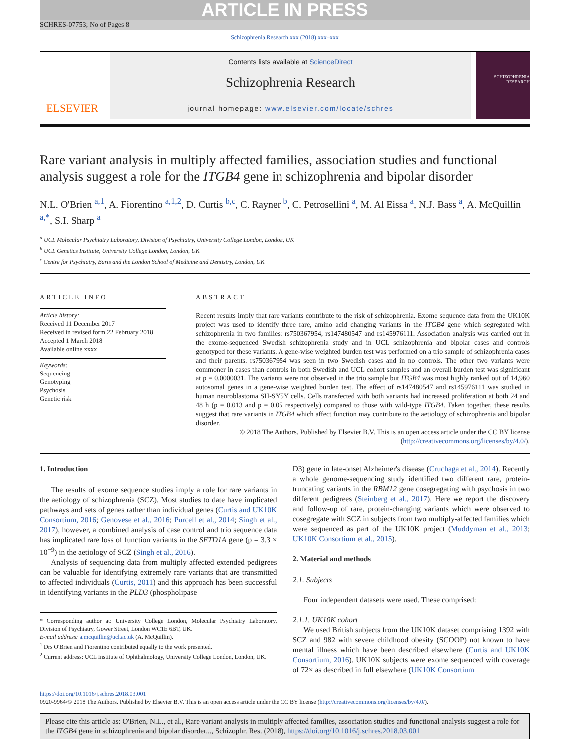ARTICLE IN PRESS
SCHRES-07753; No of Pages 8
Schizophrenia Research xxx (2018) xxx–xxx
ELSEVIER
Contents lists available at ScienceDirect
Schizophrenia Research
journal homepage: www.elsevier.com/locate/schres
SCHIZOPHRENIA RESEARCH
Rare variant analysis in multiply affected families, association studies and functional analysis suggest a role for the ITGB4 gene in schizophrenia and bipolar disorder
N.L. O'Brien <sup>a,1</sup>, A. Fiorentino <sup>a,1,2</sup>, D. Curtis <sup>b,c</sup>, C. Rayner <sup>b</sup>, C. Petrosellini <sup>a</sup>, M. Al Eissa <sup>a</sup>, N.J. Bass <sup>a</sup>, A. McQuillin <sup>a,*</sup>, S.I. Sharp <sup>a</sup>
<sup>a</sup> UCL Molecular Psychiatry Laboratory, Division of Psychiatry, University College London, London, UK
<sup>b</sup> UCL Genetics Institute, University College London, London, UK
<sup>c</sup> Centre for Psychiatry, Barts and the London School of Medicine and Dentistry, London, UK
ARTICLE INFO
Article history:
Received 11 December 2017
Received in revised form 22 February 2018
Accepted 1 March 2018
Available online xxxx
Keywords:
Sequencing
Genotyping
Psychosis
Genetic risk
ABSTRACT
Recent results imply that rare variants contribute to the risk of schizophrenia. Exome sequence data from the UK10K project was used to identify three rare, amino acid changing variants in the ITGB4 gene which segregated with schizophrenia in two families: rs750367954, rs147480547 and rs145976111. Association analysis was carried out in the exome-sequenced Swedish schizophrenia study and in UCL schizophrenia and bipolar cases and controls genotyped for these variants. A gene-wise weighted burden test was performed on a trio sample of schizophrenia cases and their parents. rs750367954 was seen in two Swedish cases and in no controls. The other two variants were commoner in cases than controls in both Swedish and UCL cohort samples and an overall burden test was significant at p = 0.0000031. The variants were not observed in the trio sample but ITGB4 was most highly ranked out of 14,960 autosomal genes in a gene-wise weighted burden test. The effect of rs147480547 and rs145976111 was studied in human neuroblastoma SH-SY5Y cells. Cells transfected with both variants had increased proliferation at both 24 and 48 h (p = 0.013 and p = 0.05 respectively) compared to those with wild-type ITGB4. Taken together, these results suggest that rare variants in ITGB4 which affect function may contribute to the aetiology of schizophrenia and bipolar disorder.
© 2018 The Authors. Published by Elsevier B.V. This is an open access article under the CC BY license (http://creativecommons.org/licenses/by/4.0/).
1. Introduction
The results of exome sequence studies imply a role for rare variants in the aetiology of schizophrenia (SCZ). Most studies to date have implicated pathways and sets of genes rather than individual genes (Curtis and UK10K Consortium, 2016; Genovese et al., 2016; Purcell et al., 2014; Singh et al., 2017), however, a combined analysis of case control and trio sequence data has implicated rare loss of function variants in the SETD1A gene (p = 3.3 × 10<sup>−9</sup>) in the aetiology of SCZ (Singh et al., 2016).
Analysis of sequencing data from multiply affected extended pedigrees can be valuable for identifying extremely rare variants that are transmitted to affected individuals (Curtis, 2011) and this approach has been successful in identifying variants in the PLD3 (phospholipase
* Corresponding author at: University College London, Molecular Psychiatry Laboratory, Division of Psychiatry, Gower Street, London WC1E 6BT, UK.
E-mail address: a.mcquillin@ucl.ac.uk (A. McQuillin).
<sup>1</sup> Drs O'Brien and Fiorentino contributed equally to the work presented.
<sup>2</sup> Current address: UCL Institute of Ophthalmology, University College London, London, UK.
D3) gene in late-onset Alzheimer's disease (Cruchaga et al., 2014). Recently a whole genome-sequencing study identified two different rare, protein-truncating variants in the RBM12 gene cosegregating with psychosis in two different pedigrees (Steinberg et al., 2017). Here we report the discovery and follow-up of rare, protein-changing variants which were observed to cosegregate with SCZ in subjects from two multiply-affected families which were sequenced as part of the UK10K project (Muddyman et al., 2013; UK10K Consortium et al., 2015).
2. Material and methods
2.1. Subjects
Four independent datasets were used. These comprised:
2.1.1. UK10K cohort
We used British subjects from the UK10K dataset comprising 1392 with SCZ and 982 with severe childhood obesity (SCOOP) not known to have mental illness which have been described elsewhere (Curtis and UK10K Consortium, 2016). UK10K subjects were exome sequenced with coverage of 72× as described in full elsewhere (UK10K Consortium
https://doi.org/10.1016/j.schres.2018.03.001
0920-9964/© 2018 The Authors. Published by Elsevier B.V. This is an open access article under the CC BY license (http://creativecommons.org/licenses/by/4.0/).
Please cite this article as: O'Brien, N.L., et al., Rare variant analysis in multiply affected families, association studies and functional analysis suggest a role for the ITGB4 gene in schizophrenia and bipolar disorder..., Schizophr. Res. (2018), https://doi.org/10.1016/j.schres.2018.03.001